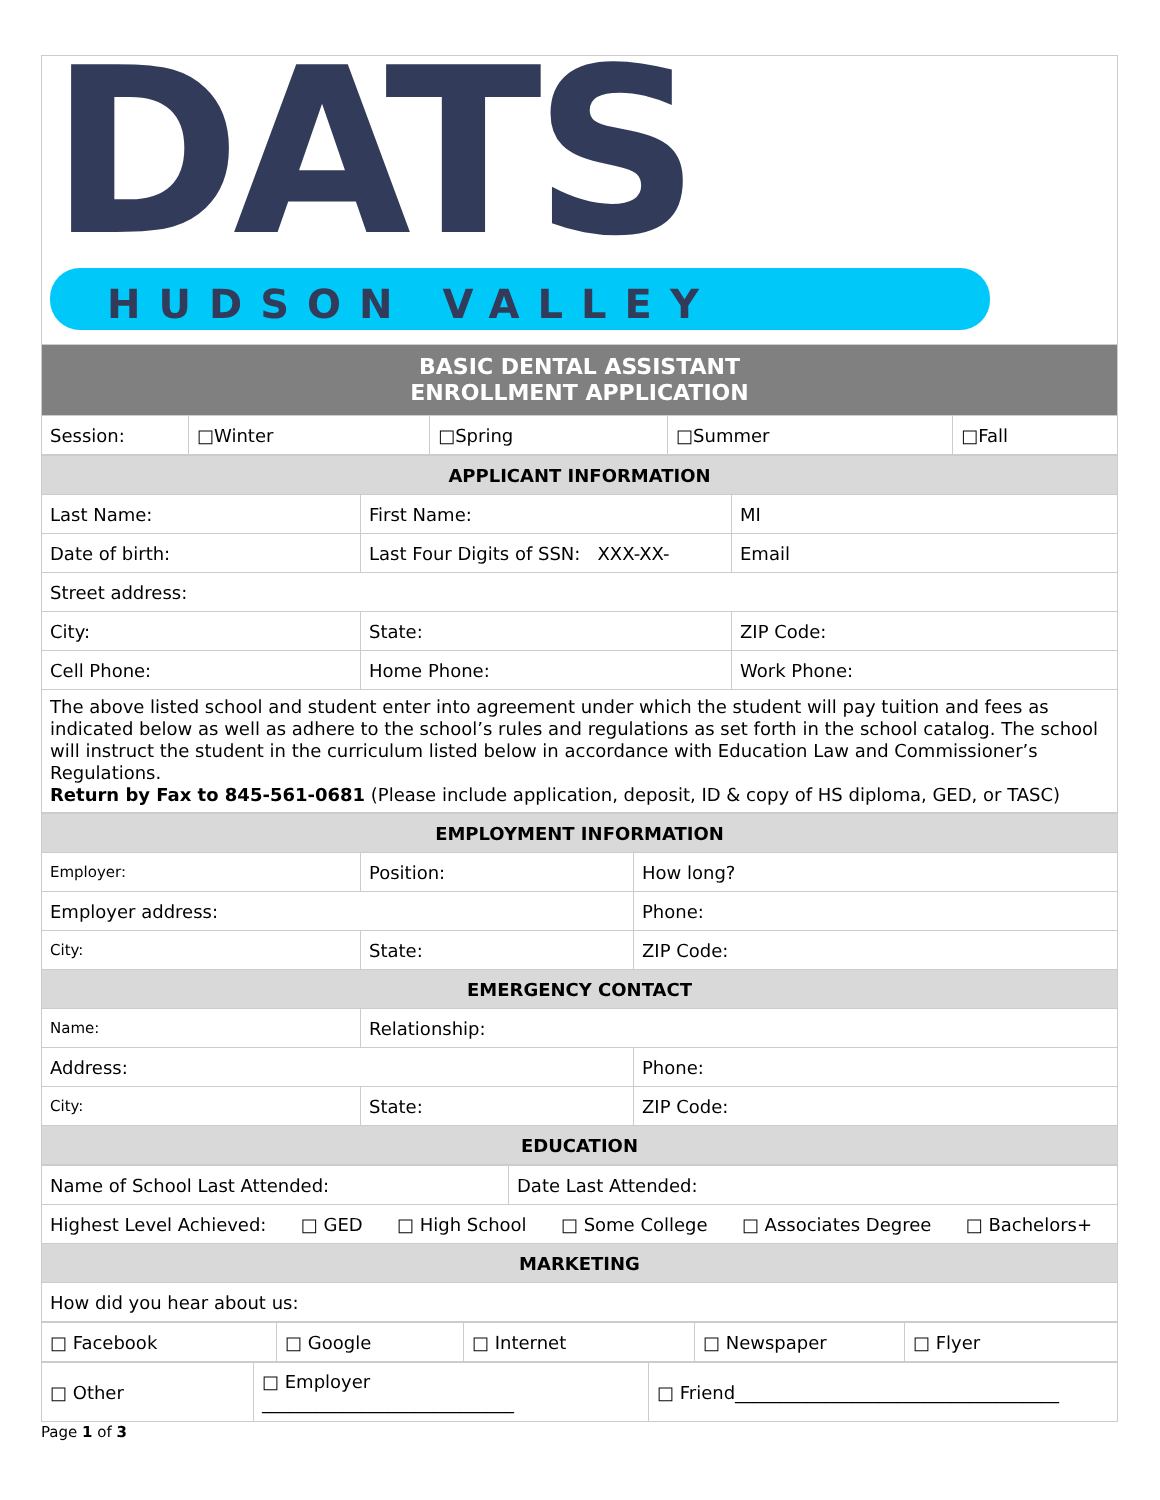DATS
HUDSON VALLEY
| BASIC DENTAL ASSISTANT ENROLLMENT APPLICATION | | | | |
| --- | --- | --- | --- | --- |
| Session: | □Winter | □Spring | □Summer | □Fall |
| APPLICANT INFORMATION | | |
| --- | --- | --- |
| Last Name: | First Name: | MI |
| Date of birth: | Last Four Digits of SSN: XXX-XX- | Email |
| Street address: | | |
| City: | State: | ZIP Code: |
| Cell Phone: | Home Phone: | Work Phone: |
| The above listed school and student enter into agreement under which the student will pay tuition and fees as indicated below as well as adhere to the school’s rules and regulations as set forth in the school catalog. The school will instruct the student in the curriculum listed below in accordance with Education Law and Commissioner’s Regulations. Return by Fax to 845-561-0681 (Please include application, deposit, ID & copy of HS diploma, GED, or TASC) | | |
| EMPLOYMENT INFORMATION | | |
| --- | --- | --- |
| Employer: | Position: | How long? |
| Employer address: | | Phone: |
| City: | State: | ZIP Code: |
| EMERGENCY CONTACT | | |
| Name: | Relationship: | |
| Address: | | Phone: |
| City: | State: | ZIP Code: |
| EDUCATION | | |
| Name of School Last Attended: | Date Last Attended: |
| Highest Level Achieved: □ GED □ High School □ Some College □ Associates Degree □ Bachelors+ | |
| MARKETING | |
| How did you hear about us: | |
| □ Facebook | □ Google | □ Internet | □ Newspaper | □ Flyer |
| □ Other | □ Employer ____________________________ | □ Friend____________________________________ |
Page 1 of 3